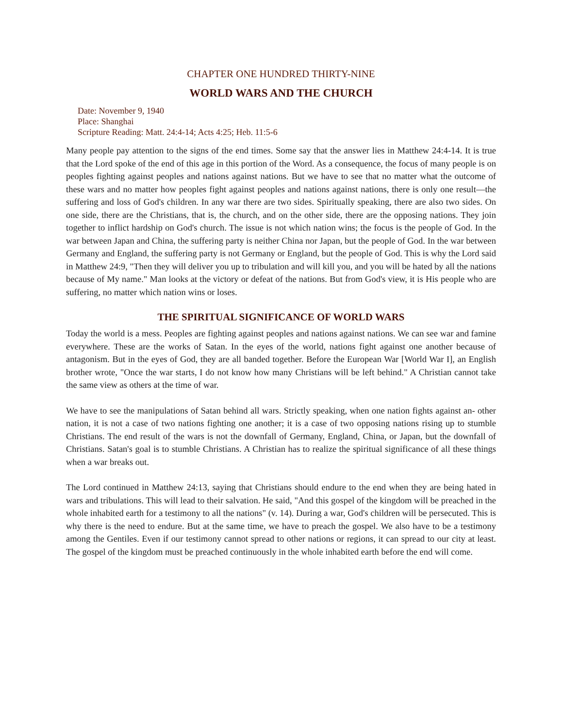CHAPTER ONE HUNDRED THIRTY-NINE
WORLD WARS AND THE CHURCH
Date: November 9, 1940
Place: Shanghai
Scripture Reading: Matt. 24:4-14; Acts 4:25; Heb. 11:5-6
Many people pay attention to the signs of the end times. Some say that the answer lies in Matthew 24:4-14. It is true that the Lord spoke of the end of this age in this portion of the Word. As a consequence, the focus of many people is on peoples fighting against peoples and nations against nations. But we have to see that no matter what the outcome of these wars and no matter how peoples fight against peoples and nations against nations, there is only one result—the suffering and loss of God's children. In any war there are two sides. Spiritually speaking, there are also two sides. On one side, there are the Christians, that is, the church, and on the other side, there are the opposing nations. They join together to inflict hardship on God's church. The issue is not which nation wins; the focus is the people of God. In the war between Japan and China, the suffering party is neither China nor Japan, but the people of God. In the war between Germany and England, the suffering party is not Germany or England, but the people of God. This is why the Lord said in Matthew 24:9, "Then they will deliver you up to tribulation and will kill you, and you will be hated by all the nations because of My name." Man looks at the victory or defeat of the nations. But from God's view, it is His people who are suffering, no matter which nation wins or loses.
THE SPIRITUAL SIGNIFICANCE OF WORLD WARS
Today the world is a mess. Peoples are fighting against peoples and nations against nations. We can see war and famine everywhere. These are the works of Satan. In the eyes of the world, nations fight against one another because of antagonism. But in the eyes of God, they are all banded together. Before the European War [World War I], an English brother wrote, "Once the war starts, I do not know how many Christians will be left behind." A Christian cannot take the same view as others at the time of war.
We have to see the manipulations of Satan behind all wars. Strictly speaking, when one nation fights against an- other nation, it is not a case of two nations fighting one another; it is a case of two opposing nations rising up to stumble Christians. The end result of the wars is not the downfall of Germany, England, China, or Japan, but the downfall of Christians. Satan's goal is to stumble Christians. A Christian has to realize the spiritual significance of all these things when a war breaks out.
The Lord continued in Matthew 24:13, saying that Christians should endure to the end when they are being hated in wars and tribulations. This will lead to their salvation. He said, "And this gospel of the kingdom will be preached in the whole inhabited earth for a testimony to all the nations" (v. 14). During a war, God's children will be persecuted. This is why there is the need to endure. But at the same time, we have to preach the gospel. We also have to be a testimony among the Gentiles. Even if our testimony cannot spread to other nations or regions, it can spread to our city at least. The gospel of the kingdom must be preached continuously in the whole inhabited earth before the end will come.